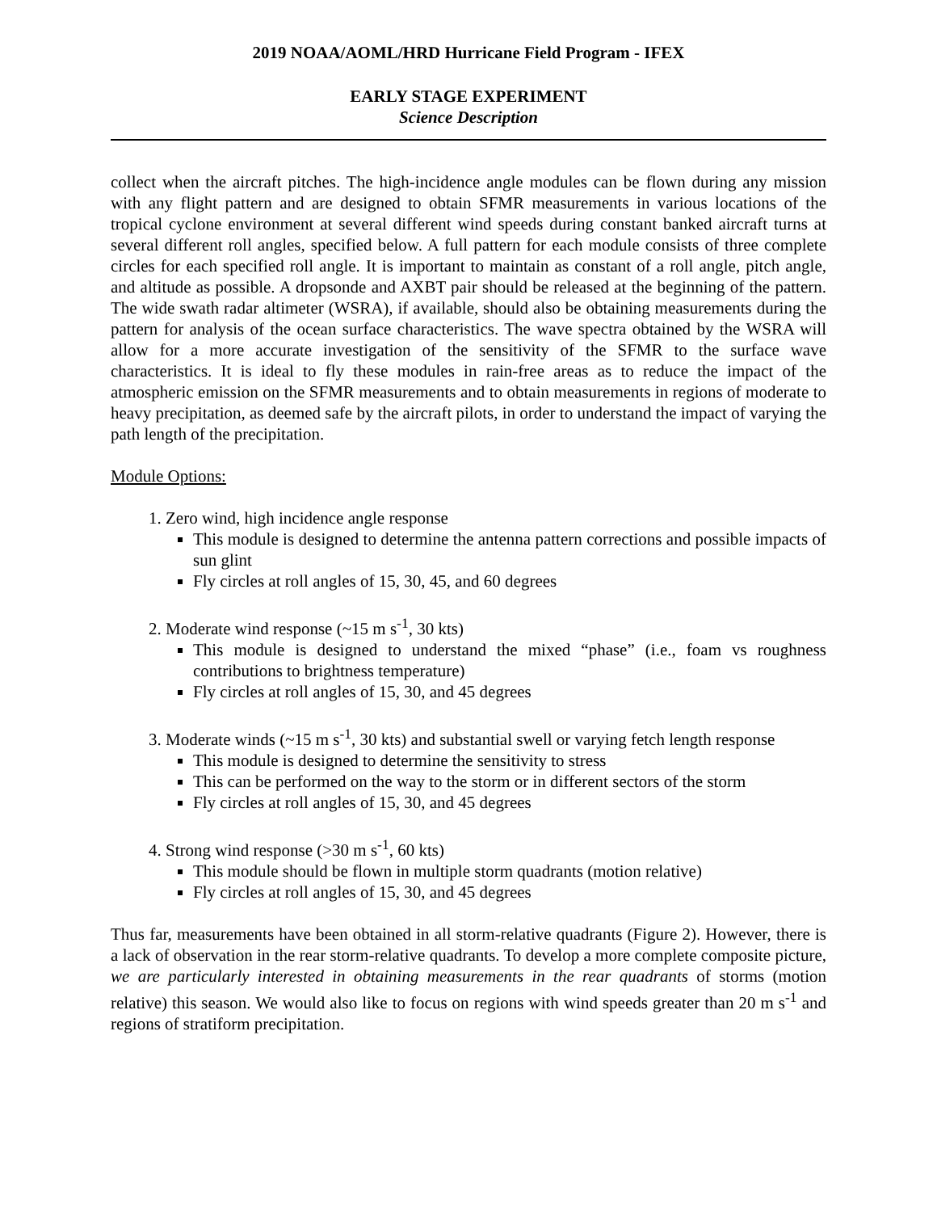2019 NOAA/AOML/HRD Hurricane Field Program - IFEX
EARLY STAGE EXPERIMENT
Science Description
collect when the aircraft pitches. The high-incidence angle modules can be flown during any mission with any flight pattern and are designed to obtain SFMR measurements in various locations of the tropical cyclone environment at several different wind speeds during constant banked aircraft turns at several different roll angles, specified below. A full pattern for each module consists of three complete circles for each specified roll angle. It is important to maintain as constant of a roll angle, pitch angle, and altitude as possible. A dropsonde and AXBT pair should be released at the beginning of the pattern. The wide swath radar altimeter (WSRA), if available, should also be obtaining measurements during the pattern for analysis of the ocean surface characteristics. The wave spectra obtained by the WSRA will allow for a more accurate investigation of the sensitivity of the SFMR to the surface wave characteristics. It is ideal to fly these modules in rain-free areas as to reduce the impact of the atmospheric emission on the SFMR measurements and to obtain measurements in regions of moderate to heavy precipitation, as deemed safe by the aircraft pilots, in order to understand the impact of varying the path length of the precipitation.
Module Options:
1. Zero wind, high incidence angle response
This module is designed to determine the antenna pattern corrections and possible impacts of sun glint
Fly circles at roll angles of 15, 30, 45, and 60 degrees
2. Moderate wind response (~15 m s<sup>-1</sup>, 30 kts)
This module is designed to understand the mixed “phase” (i.e., foam vs roughness contributions to brightness temperature)
Fly circles at roll angles of 15, 30, and 45 degrees
3. Moderate winds (~15 m s<sup>-1</sup>, 30 kts) and substantial swell or varying fetch length response
This module is designed to determine the sensitivity to stress
This can be performed on the way to the storm or in different sectors of the storm
Fly circles at roll angles of 15, 30, and 45 degrees
4. Strong wind response (>30 m s<sup>-1</sup>, 60 kts)
This module should be flown in multiple storm quadrants (motion relative)
Fly circles at roll angles of 15, 30, and 45 degrees
Thus far, measurements have been obtained in all storm-relative quadrants (Figure 2). However, there is a lack of observation in the rear storm-relative quadrants. To develop a more complete composite picture, we are particularly interested in obtaining measurements in the rear quadrants of storms (motion relative) this season. We would also like to focus on regions with wind speeds greater than 20 m s<sup>-1</sup> and regions of stratiform precipitation.